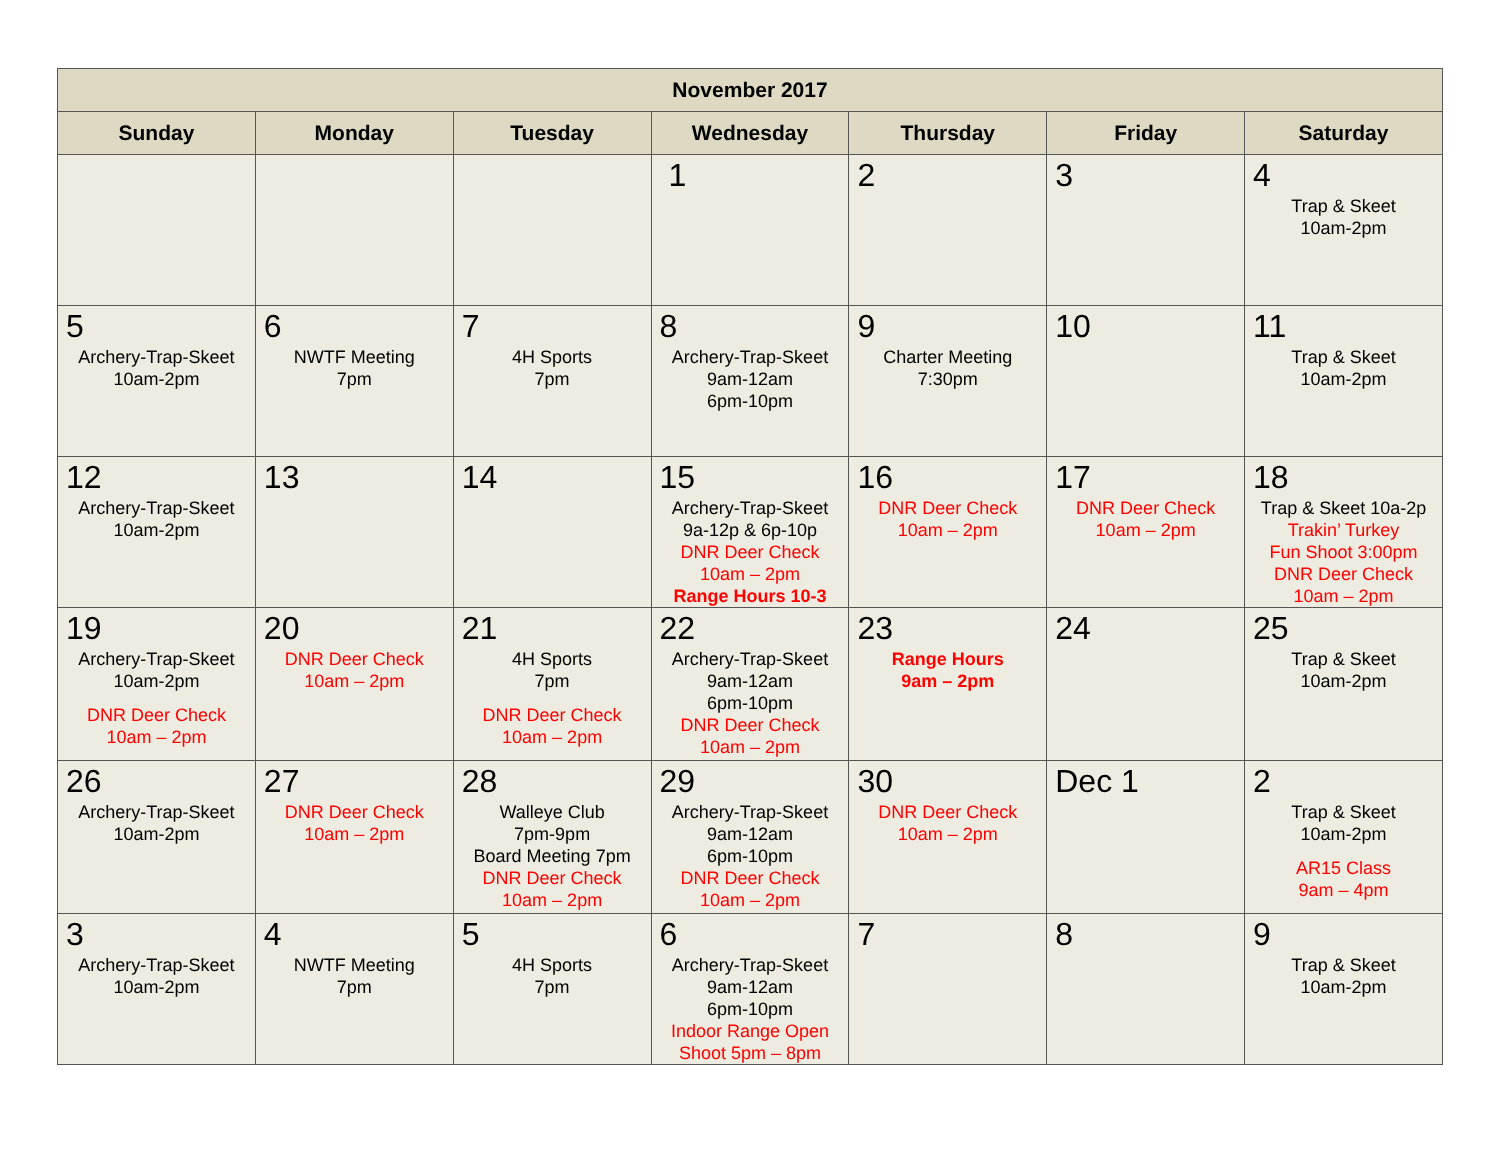| November 2017 | | | | | | |
| --- | --- | --- | --- | --- | --- | --- |
| Sunday | Monday | Tuesday | Wednesday | Thursday | Friday | Saturday |
| | | | 1 | 2 | 3 | 4 Trap & Skeet 10am-2pm |
| 5 Archery-Trap-Skeet 10am-2pm | 6 NWTF Meeting 7pm | 7 4H Sports 7pm | 8 Archery-Trap-Skeet 9am-12am 6pm-10pm | 9 Charter Meeting 7:30pm | 10 | 11 Trap & Skeet 10am-2pm |
| 12 Archery-Trap-Skeet 10am-2pm | 13 | 14 | 15 Archery-Trap-Skeet 9a-12p & 6p-10p DNR Deer Check 10am – 2pm Range Hours 10-3 | 16 DNR Deer Check 10am – 2pm | 17 DNR Deer Check 10am – 2pm | 18 Trap & Skeet 10a-2p Trakin’ Turkey Fun Shoot 3:00pm DNR Deer Check 10am – 2pm |
| 19 Archery-Trap-Skeet 10am-2pm DNR Deer Check 10am – 2pm | 20 DNR Deer Check 10am – 2pm | 21 4H Sports 7pm DNR Deer Check 10am – 2pm | 22 Archery-Trap-Skeet 9am-12am 6pm-10pm DNR Deer Check 10am – 2pm | 23 Range Hours 9am – 2pm | 24 | 25 Trap & Skeet 10am-2pm |
| 26 Archery-Trap-Skeet 10am-2pm | 27 DNR Deer Check 10am – 2pm | 28 Walleye Club 7pm-9pm Board Meeting 7pm DNR Deer Check 10am – 2pm | 29 Archery-Trap-Skeet 9am-12am 6pm-10pm DNR Deer Check 10am – 2pm | 30 DNR Deer Check 10am – 2pm | Dec 1 | 2 Trap & Skeet 10am-2pm AR15 Class 9am – 4pm |
| 3 Archery-Trap-Skeet 10am-2pm | 4 NWTF Meeting 7pm | 5 4H Sports 7pm | 6 Archery-Trap-Skeet 9am-12am 6pm-10pm Indoor Range Open Shoot 5pm – 8pm | 7 | 8 | 9 Trap & Skeet 10am-2pm |